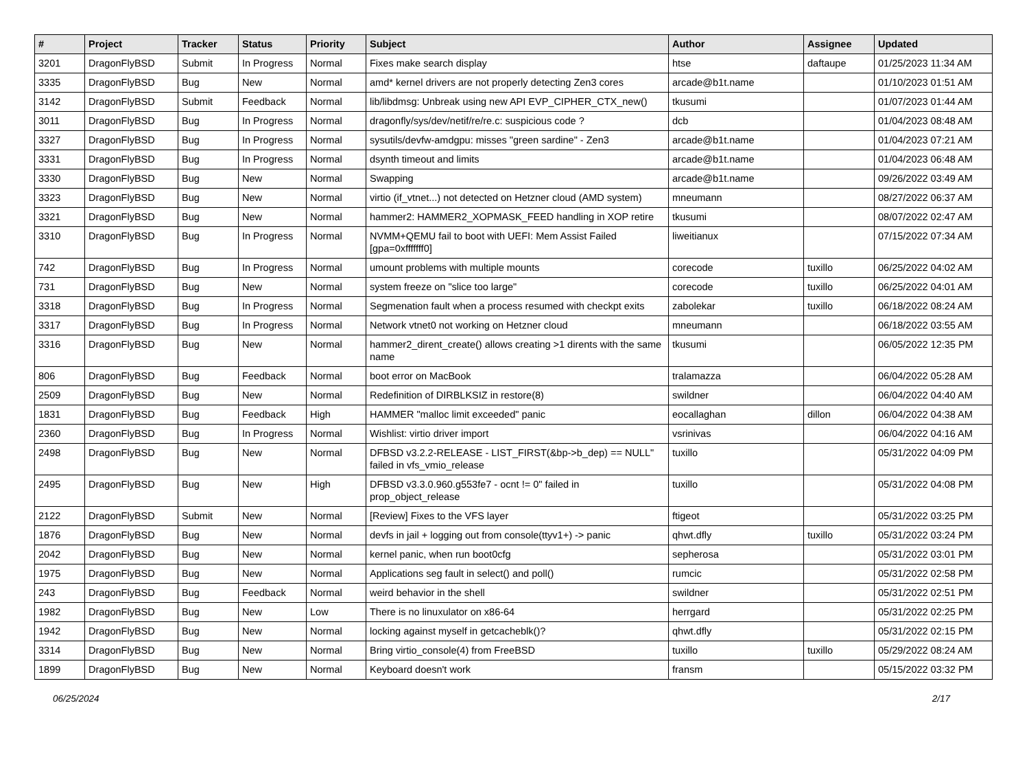| # | Project | Tracker | Status | Priority | Subject | Author | Assignee | Updated |
| --- | --- | --- | --- | --- | --- | --- | --- | --- |
| 3201 | DragonFlyBSD | Submit | In Progress | Normal | Fixes make search display | htse | daftaupe | 01/25/2023 11:34 AM |
| 3335 | DragonFlyBSD | Bug | New | Normal | amd* kernel drivers are not properly detecting Zen3 cores | arcade@b1t.name | | 01/10/2023 01:51 AM |
| 3142 | DragonFlyBSD | Submit | Feedback | Normal | lib/libdmsg: Unbreak using new API EVP_CIPHER_CTX_new() | tkusumi | | 01/07/2023 01:44 AM |
| 3011 | DragonFlyBSD | Bug | In Progress | Normal | dragonfly/sys/dev/netif/re/re.c: suspicious code ? | dcb | | 01/04/2023 08:48 AM |
| 3327 | DragonFlyBSD | Bug | In Progress | Normal | sysutils/devfw-amdgpu: misses "green sardine" - Zen3 | arcade@b1t.name | | 01/04/2023 07:21 AM |
| 3331 | DragonFlyBSD | Bug | In Progress | Normal | dsynth timeout and limits | arcade@b1t.name | | 01/04/2023 06:48 AM |
| 3330 | DragonFlyBSD | Bug | New | Normal | Swapping | arcade@b1t.name | | 09/26/2022 03:49 AM |
| 3323 | DragonFlyBSD | Bug | New | Normal | virtio (if_vtnet...) not detected on Hetzner cloud (AMD system) | mneumann | | 08/27/2022 06:37 AM |
| 3321 | DragonFlyBSD | Bug | New | Normal | hammer2: HAMMER2_XOPMASK_FEED handling in XOP retire | tkusumi | | 08/07/2022 02:47 AM |
| 3310 | DragonFlyBSD | Bug | In Progress | Normal | NVMM+QEMU fail to boot with UEFI: Mem Assist Failed [gpa=0xfffffff0] | liweitianux | | 07/15/2022 07:34 AM |
| 742 | DragonFlyBSD | Bug | In Progress | Normal | umount problems with multiple mounts | corecode | tuxillo | 06/25/2022 04:02 AM |
| 731 | DragonFlyBSD | Bug | New | Normal | system freeze on "slice too large" | corecode | tuxillo | 06/25/2022 04:01 AM |
| 3318 | DragonFlyBSD | Bug | In Progress | Normal | Segmenation fault when a process resumed with checkpt exits | zabolekar | tuxillo | 06/18/2022 08:24 AM |
| 3317 | DragonFlyBSD | Bug | In Progress | Normal | Network vtnet0 not working on Hetzner cloud | mneumann | | 06/18/2022 03:55 AM |
| 3316 | DragonFlyBSD | Bug | New | Normal | hammer2_dirent_create() allows creating >1 dirents with the same name | tkusumi | | 06/05/2022 12:35 PM |
| 806 | DragonFlyBSD | Bug | Feedback | Normal | boot error on MacBook | tralamazza | | 06/04/2022 05:28 AM |
| 2509 | DragonFlyBSD | Bug | New | Normal | Redefinition of DIRBLKSIZ in restore(8) | swildner | | 06/04/2022 04:40 AM |
| 1831 | DragonFlyBSD | Bug | Feedback | High | HAMMER "malloc limit exceeded" panic | eocallaghan | dillon | 06/04/2022 04:38 AM |
| 2360 | DragonFlyBSD | Bug | In Progress | Normal | Wishlist: virtio driver import | vsrinivas | | 06/04/2022 04:16 AM |
| 2498 | DragonFlyBSD | Bug | New | Normal | DFBSD v3.2.2-RELEASE - LIST_FIRST(&bp->b_dep) == NULL" failed in vfs_vmio_release | tuxillo | | 05/31/2022 04:09 PM |
| 2495 | DragonFlyBSD | Bug | New | High | DFBSD v3.3.0.960.g553fe7 - ocnt != 0" failed in prop_object_release | tuxillo | | 05/31/2022 04:08 PM |
| 2122 | DragonFlyBSD | Submit | New | Normal | [Review] Fixes to the VFS layer | ftigeot | | 05/31/2022 03:25 PM |
| 1876 | DragonFlyBSD | Bug | New | Normal | devfs in jail + logging out from console(ttyv1+) -> panic | qhwt.dfly | tuxillo | 05/31/2022 03:24 PM |
| 2042 | DragonFlyBSD | Bug | New | Normal | kernel panic, when run boot0cfg | sepherosa | | 05/31/2022 03:01 PM |
| 1975 | DragonFlyBSD | Bug | New | Normal | Applications seg fault in select() and poll() | rumcic | | 05/31/2022 02:58 PM |
| 243 | DragonFlyBSD | Bug | Feedback | Normal | weird behavior in the shell | swildner | | 05/31/2022 02:51 PM |
| 1982 | DragonFlyBSD | Bug | New | Low | There is no linuxulator on x86-64 | herrgard | | 05/31/2022 02:25 PM |
| 1942 | DragonFlyBSD | Bug | New | Normal | locking against myself in getcacheblk()? | qhwt.dfly | | 05/31/2022 02:15 PM |
| 3314 | DragonFlyBSD | Bug | New | Normal | Bring virtio_console(4) from FreeBSD | tuxillo | tuxillo | 05/29/2022 08:24 AM |
| 1899 | DragonFlyBSD | Bug | New | Normal | Keyboard doesn't work | fransm | | 05/15/2022 03:32 PM |
06/25/2024 2/17